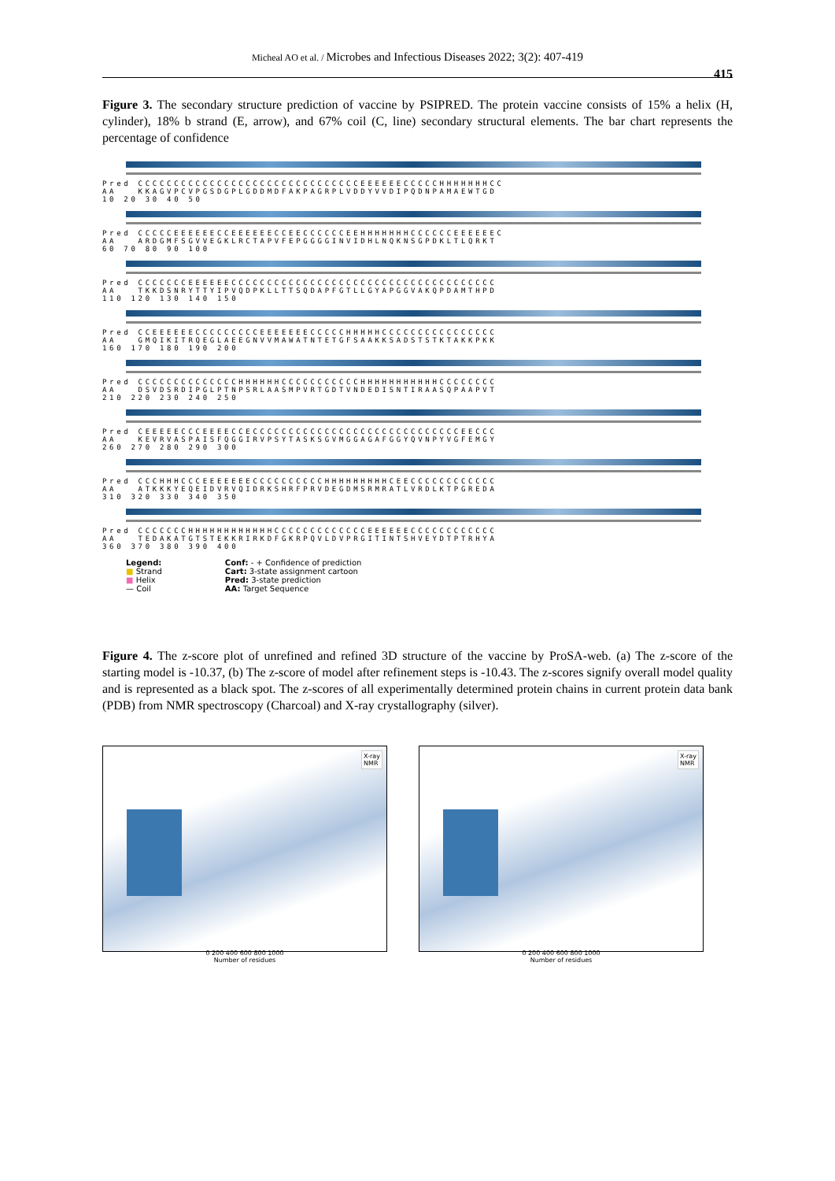Micheal AO et al. / Microbes and Infectious Diseases 2022; 3(2): 407-419
415
Figure 3. The secondary structure prediction of vaccine by PSIPRED. The protein vaccine consists of 15% a helix (H, cylinder), 18% b strand (E, arrow), and 67% coil (C, line) secondary structural elements. The bar chart represents the percentage of confidence
Pred CCCCCCCCCCCCCCCCCCCCCCCCCCCCCCCEEEEEECCCCCHHHHHHHCC
AA KKAGVPCVPGSDGPLGDDMDFAKPAGRPLVDDYVVDIPQDNPAMAEWTGD
10 20 30 40 50
Pred CCCCCEEEEEECCEEEEEECCEECCCCCCEEHHHHHHHCCCCCCEEEEEEC
AA ARDGMFSGVVEGKLRCTAPVFEPGGGGINVIDHLNQKNSGPDKLTLQRKT
60 70 80 90 100
Pred CCCCCCCEEEEEECCCCCCCCCCCCCCCCCCCCCCCCCCCCCCCCCCCCC
AA TKKDSNRYTTYIPVQDPKLLTTSQDAPFGTLLGYAPGGVAKQPDAMTHPD
110 120 130 140 150
Pred CCEEEEEECCCCCCCCCEEEEEEECCCCCHHHHHCCCCCCCCCCCCCCCC
AA GMQIKITRQEGLAEEGNVVMAWATNTETGFSAAKKSADSTSTKTAKKPKK
160 170 180 190 200
Pred CCCCCCCCCCCCCCHHHHHHCCCCCCCCCCCHHHHHHHHHHHCCCCCCCC
AA DSVDSRDIPGLPTNPSRLAASMPVRTGDTVNDEDISNTIRAASQPAAPVT
210 220 230 240 250
Pred CEEEEECCCEEEECCECCCCCCCCCCCCCCCCCCCCCCCCCCCCCEECCC
AA KEVRVASPAISFQGGIRVPSYTASKSGVMGGAGAFGGYQVNPYVGFEMGY
260 270 280 290 300
Pred CCCHHHCCCEEEEEEECCCCCCCCCCHHHHHHHHHCEECCCCCCCCCCCC
AA ATKKKYEQEIDVRVQIDRKSHRFPRVDEGDMSRMRATLVRDLKTPGREDA
310 320 330 340 350
Pred CCCCCCCHHHHHHHHHHHHCCCCCCCCCCCCCEEEEEECCCCCCCCCCCC
AA TEDAKATGTSTEKKRIRKDFGKRPQVLDVPRGITINTSHVEYDTPTRHYA
360 370 380 390 400
Legend:
■ Strand
■ Helix
— Coil
Conf: - + Confidence of prediction
Cart: 3-state assignment cartoon
Pred: 3-state prediction
AA: Target Sequence
Figure 4. The z-score plot of unrefined and refined 3D structure of the vaccine by ProSA-web. (a) The z-score of the starting model is -10.37, (b) The z-score of model after refinement steps is -10.43. The z-scores signify overall model quality and is represented as a black spot. The z-scores of all experimentally determined protein chains in current protein data bank (PDB) from NMR spectroscopy (Charcoal) and X-ray crystallography (silver).
X-ray
NMR
0 200 400 600 800 1000
Number of residues
X-ray
NMR
0 200 400 600 800 1000
Number of residues